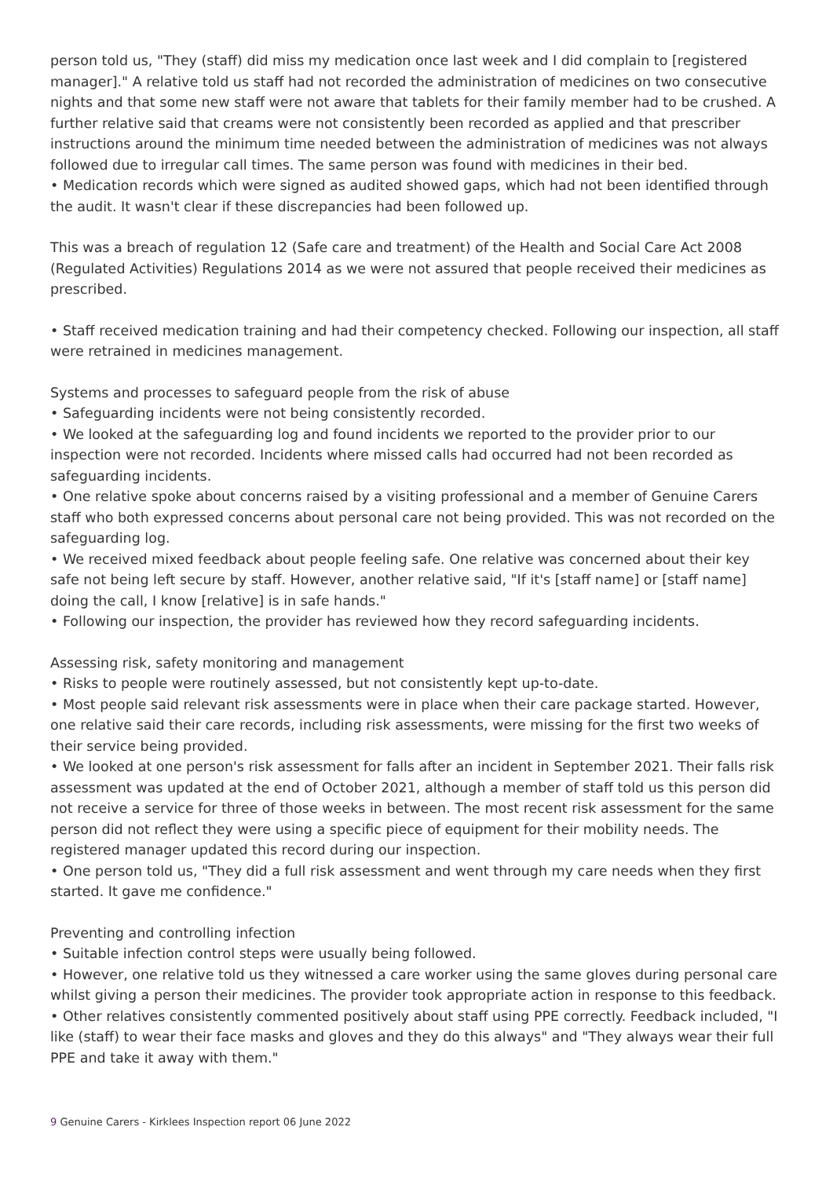person told us, "They (staff) did miss my medication once last week and I did complain to [registered manager]." A relative told us staff had not recorded the administration of medicines on two consecutive nights and that some new staff were not aware that tablets for their family member had to be crushed. A further relative said that creams were not consistently been recorded as applied and that prescriber instructions around the minimum time needed between the administration of medicines was not always followed due to irregular call times. The same person was found with medicines in their bed.
• Medication records which were signed as audited showed gaps, which had not been identified through the audit. It wasn't clear if these discrepancies had been followed up.
This was a breach of regulation 12 (Safe care and treatment) of the Health and Social Care Act 2008 (Regulated Activities) Regulations 2014 as we were not assured that people received their medicines as prescribed.
• Staff received medication training and had their competency checked. Following our inspection, all staff were retrained in medicines management.
Systems and processes to safeguard people from the risk of abuse
• Safeguarding incidents were not being consistently recorded.
• We looked at the safeguarding log and found incidents we reported to the provider prior to our inspection were not recorded. Incidents where missed calls had occurred had not been recorded as safeguarding incidents.
• One relative spoke about concerns raised by a visiting professional and a member of Genuine Carers staff who both expressed concerns about personal care not being provided. This was not recorded on the safeguarding log.
• We received mixed feedback about people feeling safe. One relative was concerned about their key safe not being left secure by staff. However, another relative said, "If it's [staff name] or [staff name] doing the call, I know [relative] is in safe hands."
• Following our inspection, the provider has reviewed how they record safeguarding incidents.
Assessing risk, safety monitoring and management
• Risks to people were routinely assessed, but not consistently kept up-to-date.
• Most people said relevant risk assessments were in place when their care package started. However, one relative said their care records, including risk assessments, were missing for the first two weeks of their service being provided.
• We looked at one person's risk assessment for falls after an incident in September 2021. Their falls risk assessment was updated at the end of October 2021, although a member of staff told us this person did not receive a service for three of those weeks in between. The most recent risk assessment for the same person did not reflect they were using a specific piece of equipment for their mobility needs. The registered manager updated this record during our inspection.
• One person told us, "They did a full risk assessment and went through my care needs when they first started. It gave me confidence."
Preventing and controlling infection
• Suitable infection control steps were usually being followed.
• However, one relative told us they witnessed a care worker using the same gloves during personal care whilst giving a person their medicines. The provider took appropriate action in response to this feedback.
• Other relatives consistently commented positively about staff using PPE correctly. Feedback included, "I like (staff) to wear their face masks and gloves and they do this always" and "They always wear their full PPE and take it away with them."
9 Genuine Carers - Kirklees Inspection report 06 June 2022